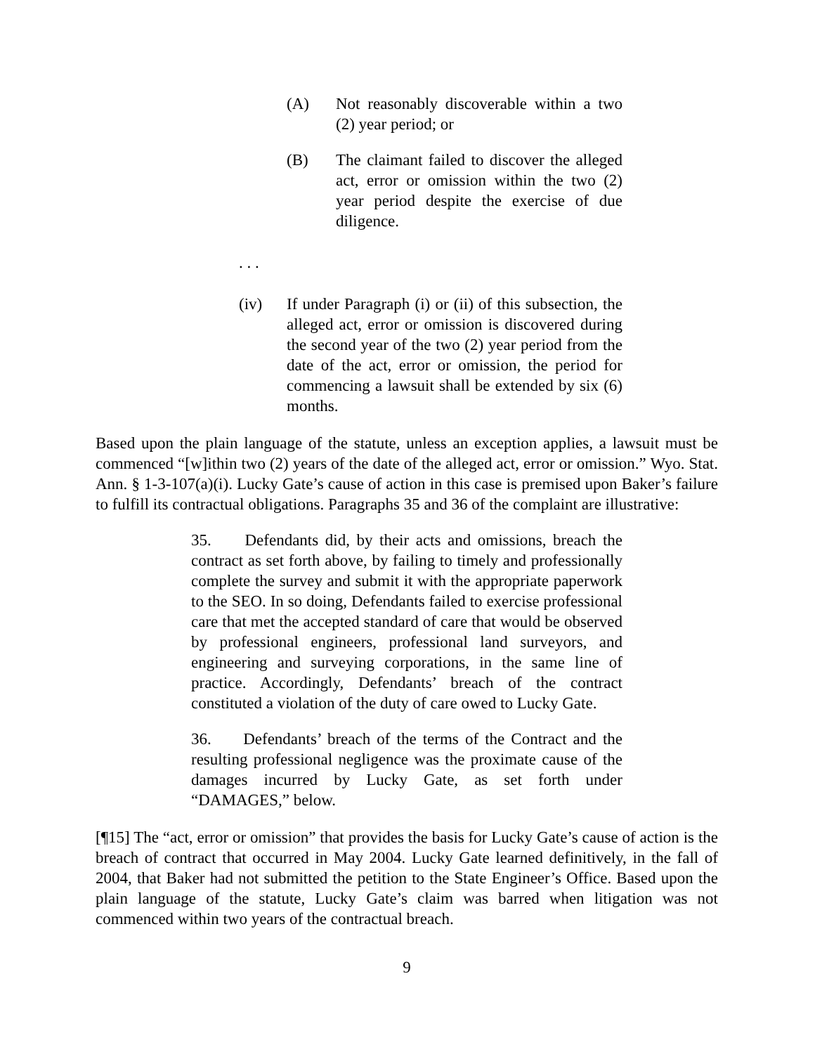(A) Not reasonably discoverable within a two (2) year period; or
(B) The claimant failed to discover the alleged act, error or omission within the two (2) year period despite the exercise of due diligence.
. . .
(iv) If under Paragraph (i) or (ii) of this subsection, the alleged act, error or omission is discovered during the second year of the two (2) year period from the date of the act, error or omission, the period for commencing a lawsuit shall be extended by six (6) months.
Based upon the plain language of the statute, unless an exception applies, a lawsuit must be commenced “[w]ithin two (2) years of the date of the alleged act, error or omission.” Wyo. Stat. Ann. § 1-3-107(a)(i). Lucky Gate’s cause of action in this case is premised upon Baker’s failure to fulfill its contractual obligations. Paragraphs 35 and 36 of the complaint are illustrative:
35. Defendants did, by their acts and omissions, breach the contract as set forth above, by failing to timely and professionally complete the survey and submit it with the appropriate paperwork to the SEO. In so doing, Defendants failed to exercise professional care that met the accepted standard of care that would be observed by professional engineers, professional land surveyors, and engineering and surveying corporations, in the same line of practice. Accordingly, Defendants’ breach of the contract constituted a violation of the duty of care owed to Lucky Gate.
36. Defendants’ breach of the terms of the Contract and the resulting professional negligence was the proximate cause of the damages incurred by Lucky Gate, as set forth under “DAMAGES,” below.
[¶15] The “act, error or omission” that provides the basis for Lucky Gate’s cause of action is the breach of contract that occurred in May 2004. Lucky Gate learned definitively, in the fall of 2004, that Baker had not submitted the petition to the State Engineer’s Office. Based upon the plain language of the statute, Lucky Gate’s claim was barred when litigation was not commenced within two years of the contractual breach.
9